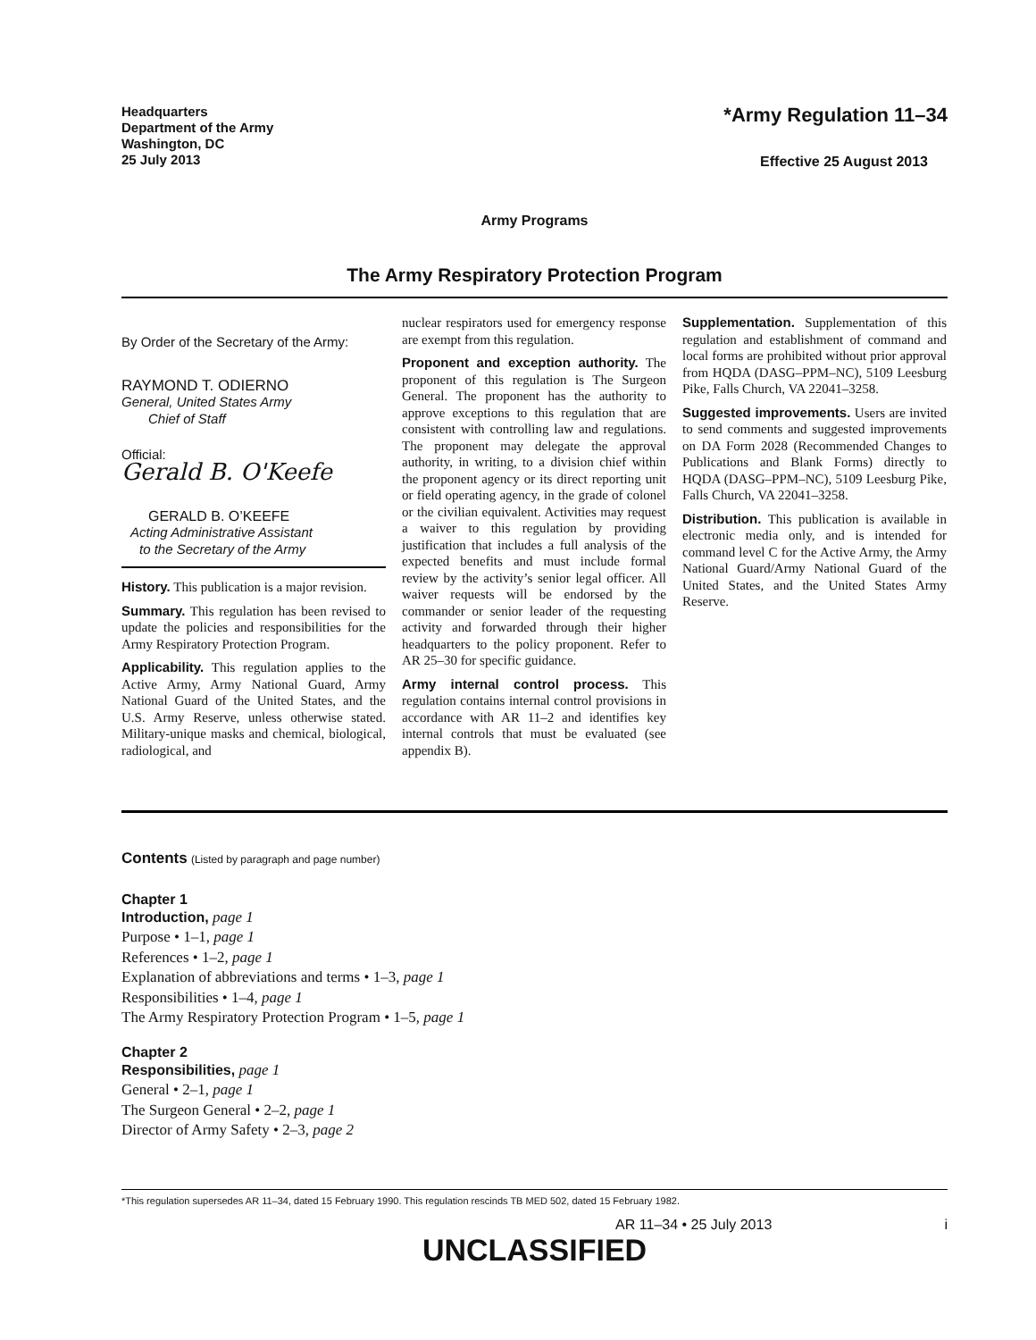Headquarters
Department of the Army
Washington, DC
25 July 2013
*Army Regulation 11–34
Effective 25 August 2013
Army Programs
The Army Respiratory Protection Program
By Order of the Secretary of the Army:
RAYMOND T. ODIERNO
General, United States Army
Chief of Staff
Official:
Gerald B. O'Keefe
GERALD B. O’KEEFE
Acting Administrative Assistant
to the Secretary of the Army
History. This publication is a major revision.
Summary. This regulation has been revised to update the policies and responsibilities for the Army Respiratory Protection Program.
Applicability. This regulation applies to the Active Army, Army National Guard, Army National Guard of the United States, and the U.S. Army Reserve, unless otherwise stated. Military-unique masks and chemical, biological, radiological, and
nuclear respirators used for emergency response are exempt from this regulation.
Proponent and exception authority. The proponent of this regulation is The Surgeon General. The proponent has the authority to approve exceptions to this regulation that are consistent with controlling law and regulations. The proponent may delegate the approval authority, in writing, to a division chief within the proponent agency or its direct reporting unit or field operating agency, in the grade of colonel or the civilian equivalent. Activities may request a waiver to this regulation by providing justification that includes a full analysis of the expected benefits and must include formal review by the activity’s senior legal officer. All waiver requests will be endorsed by the commander or senior leader of the requesting activity and forwarded through their higher headquarters to the policy proponent. Refer to AR 25–30 for specific guidance.
Army internal control process. This regulation contains internal control provisions in accordance with AR 11–2 and identifies key internal controls that must be evaluated (see appendix B).
Supplementation. Supplementation of this regulation and establishment of command and local forms are prohibited without prior approval from HQDA (DASG–PPM–NC), 5109 Leesburg Pike, Falls Church, VA 22041–3258.
Suggested improvements. Users are invited to send comments and suggested improvements on DA Form 2028 (Recommended Changes to Publications and Blank Forms) directly to HQDA (DASG–PPM–NC), 5109 Leesburg Pike, Falls Church, VA 22041–3258.
Distribution. This publication is available in electronic media only, and is intended for command level C for the Active Army, the Army National Guard/Army National Guard of the United States, and the United States Army Reserve.
Contents (Listed by paragraph and page number)
Chapter 1
Introduction, page 1
Purpose • 1–1, page 1
References • 1–2, page 1
Explanation of abbreviations and terms • 1–3, page 1
Responsibilities • 1–4, page 1
The Army Respiratory Protection Program • 1–5, page 1
Chapter 2
Responsibilities, page 1
General • 2–1, page 1
The Surgeon General • 2–2, page 1
Director of Army Safety • 2–3, page 2
*This regulation supersedes AR 11–34, dated 15 February 1990. This regulation rescinds TB MED 502, dated 15 February 1982.
AR 11–34 • 25 July 2013 i
UNCLASSIFIED